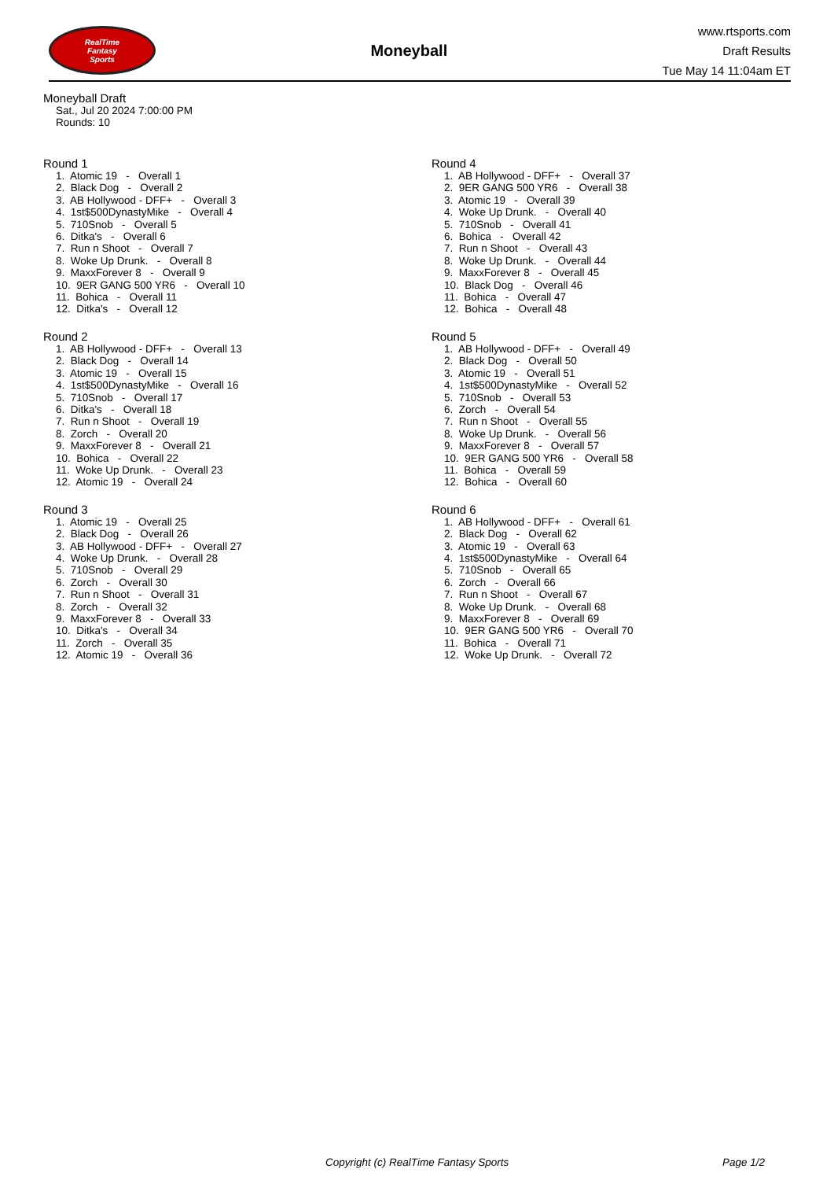RealTime
Fantasy
Sports
Moneyball
www.rtsports.com
Draft Results
Tue May 14 11:04am ET
Moneyball Draft
Sat., Jul 20 2024 7:00:00 PM
Rounds: 10
Round 1
1. Atomic 19 - Overall 1 2. Black Dog - Overall 2 3. AB Hollywood - DFF+ - Overall 3 4. 1st$500DynastyMike - Overall 4 5. 710Snob - Overall 5 6. Ditka's - Overall 6 7. Run n Shoot - Overall 7 8. Woke Up Drunk. - Overall 8 9. MaxxForever 8 - Overall 9 10. 9ER GANG 500 YR6 - Overall 10 11. Bohica - Overall 11 12. Ditka's - Overall 12
Round 2
1. AB Hollywood - DFF+ - Overall 13 2. Black Dog - Overall 14 3. Atomic 19 - Overall 15 4. 1st$500DynastyMike - Overall 16 5. 710Snob - Overall 17 6. Ditka's - Overall 18 7. Run n Shoot - Overall 19 8. Zorch - Overall 20 9. MaxxForever 8 - Overall 21 10. Bohica - Overall 22 11. Woke Up Drunk. - Overall 23 12. Atomic 19 - Overall 24
Round 3
1. Atomic 19 - Overall 25 2. Black Dog - Overall 26 3. AB Hollywood - DFF+ - Overall 27 4. Woke Up Drunk. - Overall 28 5. 710Snob - Overall 29 6. Zorch - Overall 30 7. Run n Shoot - Overall 31 8. Zorch - Overall 32 9. MaxxForever 8 - Overall 33 10. Ditka's - Overall 34 11. Zorch - Overall 35 12. Atomic 19 - Overall 36
Round 4
1. AB Hollywood - DFF+ - Overall 37 2. 9ER GANG 500 YR6 - Overall 38 3. Atomic 19 - Overall 39 4. Woke Up Drunk. - Overall 40 5. 710Snob - Overall 41 6. Bohica - Overall 42 7. Run n Shoot - Overall 43 8. Woke Up Drunk. - Overall 44 9. MaxxForever 8 - Overall 45 10. Black Dog - Overall 46 11. Bohica - Overall 47 12. Bohica - Overall 48
Round 5
1. AB Hollywood - DFF+ - Overall 49 2. Black Dog - Overall 50 3. Atomic 19 - Overall 51 4. 1st$500DynastyMike - Overall 52 5. 710Snob - Overall 53 6. Zorch - Overall 54 7. Run n Shoot - Overall 55 8. Woke Up Drunk. - Overall 56 9. MaxxForever 8 - Overall 57 10. 9ER GANG 500 YR6 - Overall 58 11. Bohica - Overall 59 12. Bohica - Overall 60
Round 6
1. AB Hollywood - DFF+ - Overall 61 2. Black Dog - Overall 62 3. Atomic 19 - Overall 63 4. 1st$500DynastyMike - Overall 64 5. 710Snob - Overall 65 6. Zorch - Overall 66 7. Run n Shoot - Overall 67 8. Woke Up Drunk. - Overall 68 9. MaxxForever 8 - Overall 69 10. 9ER GANG 500 YR6 - Overall 70 11. Bohica - Overall 71 12. Woke Up Drunk. - Overall 72
Copyright (c) RealTime Fantasy Sports Page 1/2